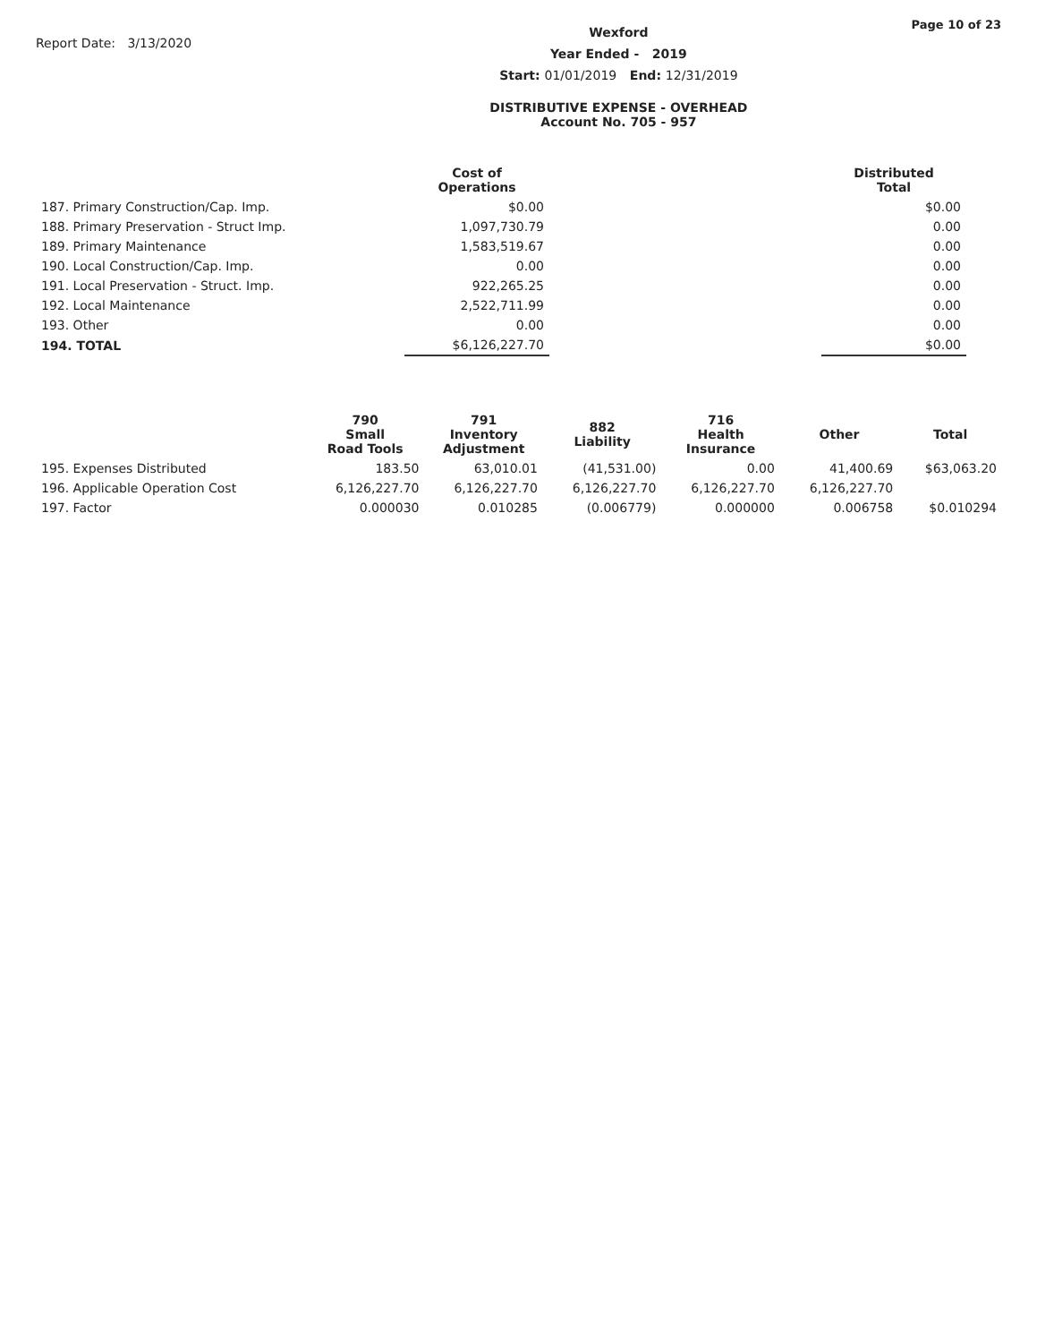Report Date: 3/13/2020
Wexford
Year Ended - 2019
Start: 01/01/2019 End: 12/31/2019
DISTRIBUTIVE EXPENSE - OVERHEAD
Account No. 705 - 957
Page 10 of 23
| | Cost of Operations | | Distributed Total |
| --- | --- | --- | --- |
| 187. Primary Construction/Cap. Imp. | $0.00 | | $0.00 |
| 188. Primary Preservation - Struct Imp. | 1,097,730.79 | | 0.00 |
| 189. Primary Maintenance | 1,583,519.67 | | 0.00 |
| 190. Local Construction/Cap. Imp. | 0.00 | | 0.00 |
| 191. Local Preservation - Struct. Imp. | 922,265.25 | | 0.00 |
| 192. Local Maintenance | 2,522,711.99 | | 0.00 |
| 193. Other | 0.00 | | 0.00 |
| 194. TOTAL | $6,126,227.70 | | $0.00 |
| | 790 Small Road Tools | 791 Inventory Adjustment | 882 Liability | 716 Health Insurance | Other | Total |
| --- | --- | --- | --- | --- | --- | --- |
| 195. Expenses Distributed | 183.50 | 63,010.01 | (41,531.00) | 0.00 | 41,400.69 | $63,063.20 |
| 196. Applicable Operation Cost | 6,126,227.70 | 6,126,227.70 | 6,126,227.70 | 6,126,227.70 | 6,126,227.70 | |
| 197. Factor | 0.000030 | 0.010285 | (0.006779) | 0.000000 | 0.006758 | $0.010294 |